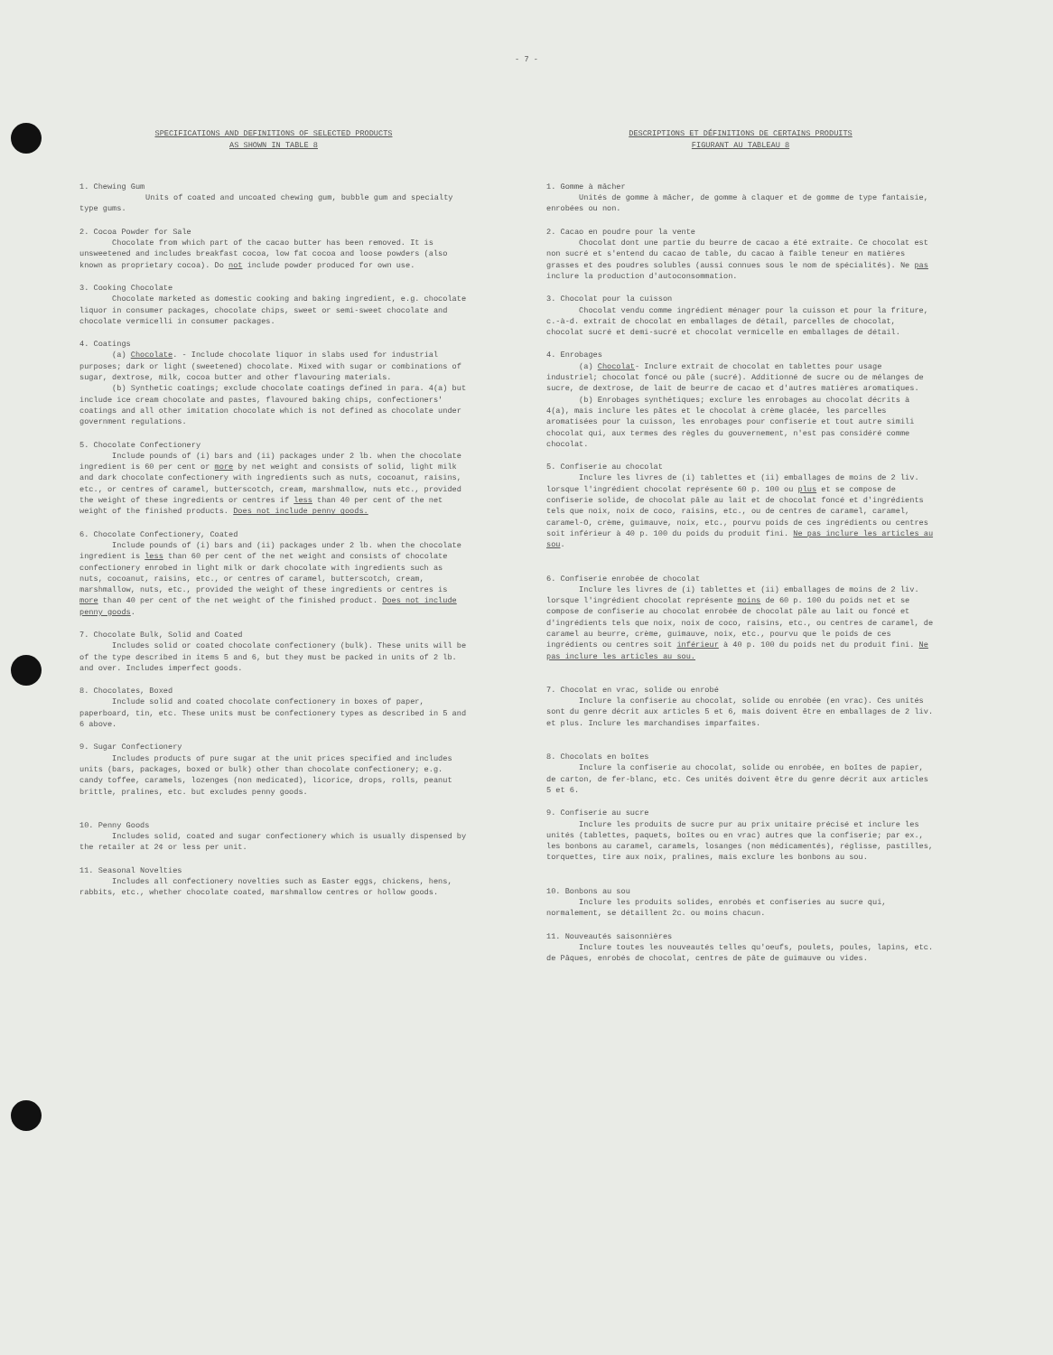- 7 -
SPECIFICATIONS AND DEFINITIONS OF SELECTED PRODUCTS
AS SHOWN IN TABLE 8
1. Chewing Gum
Units of coated and uncoated chewing gum, bubble gum and specialty type gums.
2. Cocoa Powder for Sale
Chocolate from which part of the cacao butter has been removed. It is unsweetened and includes breakfast cocoa, low fat cocoa and loose powders (also known as proprietary cocoa). Do not include powder produced for own use.
3. Cooking Chocolate
Chocolate marketed as domestic cooking and baking ingredient, e.g. chocolate liquor in consumer packages, chocolate chips, sweet or semi-sweet chocolate and chocolate vermicelli in consumer packages.
4. Coatings
(a) Chocolate. - Include chocolate liquor in slabs used for industrial purposes; dark or light (sweetened) chocolate. Mixed with sugar or combinations of sugar, dextrose, milk, cocoa butter and other flavouring materials.
(b) Synthetic coatings; exclude chocolate coatings defined in para. 4(a) but include ice cream chocolate and pastes, flavoured baking chips, confectioners' coatings and all other imitation chocolate which is not defined as chocolate under government regulations.
5. Chocolate Confectionery
Include pounds of (i) bars and (ii) packages under 2 lb. when the chocolate ingredient is 60 per cent or more by net weight and consists of solid, light milk and dark chocolate confectionery with ingredients such as nuts, cocoanut, raisins, etc., or centres of caramel, butterscotch, cream, marshmallow, nuts etc., provided the weight of these ingredients or centres if less than 40 per cent of the net weight of the finished products. Does not include penny goods.
6. Chocolate Confectionery, Coated
Include pounds of (i) bars and (ii) packages under 2 lb. when the chocolate ingredient is less than 60 per cent of the net weight and consists of chocolate confectionery enrobed in light milk or dark chocolate with ingredients such as nuts, cocoanut, raisins, etc., or centres of caramel, butterscotch, cream, marshmallow, nuts, etc., provided the weight of these ingredients or centres is more than 40 per cent of the net weight of the finished product. Does not include penny goods.
7. Chocolate Bulk, Solid and Coated
Includes solid or coated chocolate confectionery (bulk). These units will be of the type described in items 5 and 6, but they must be packed in units of 2 lb. and over. Includes imperfect goods.
8. Chocolates, Boxed
Include solid and coated chocolate confectionery in boxes of paper, paperboard, tin, etc. These units must be confectionery types as described in 5 and 6 above.
9. Sugar Confectionery
Includes products of pure sugar at the unit prices specified and includes units (bars, packages, boxed or bulk) other than chocolate confectionery; e.g. candy toffee, caramels, lozenges (non medicated), licorice, drops, rolls, peanut brittle, pralines, etc. but excludes penny goods.
10. Penny Goods
Includes solid, coated and sugar confectionery which is usually dispensed by the retailer at 2¢ or less per unit.
11. Seasonal Novelties
Includes all confectionery novelties such as Easter eggs, chickens, hens, rabbits, etc., whether chocolate coated, marshmallow centres or hollow goods.
DESCRIPTIONS ET DÉFINITIONS DE CERTAINS PRODUITS
FIGURANT AU TABLEAU 8
1. Gomme à mâcher
Unités de gomme à mâcher, de gomme à claquer et de gomme de type fantaisie, enrobées ou non.
2. Cacao en poudre pour la vente
Chocolat dont une partie du beurre de cacao a été extraite. Ce chocolat est non sucré et s'entend du cacao de table, du cacao à faible teneur en matières grasses et des poudres solubles (aussi connues sous le nom de spécialités). Ne pas inclure la production d'autoconsommation.
3. Chocolat pour la cuisson
Chocolat vendu comme ingrédient ménager pour la cuisson et pour la friture, c.-à-d. extrait de chocolat en emballages de détail, parcelles de chocolat, chocolat sucré et demi-sucré et chocolat vermicelle en emballages de détail.
4. Enrobages
(a) Chocolat- Inclure extrait de chocolat en tablettes pour usage industriel; chocolat foncé ou pâle (sucré). Additionné de sucre ou de mélanges de sucre, de dextrose, de lait de beurre de cacao et d'autres matières aromatiques.
(b) Enrobages synthétiques; exclure les enrobages au chocolat décrits à 4(a), mais inclure les pâtes et le chocolat à crème glacée, les parcelles aromatisées pour la cuisson, les enrobages pour confiserie et tout autre simili chocolat qui, aux termes des règles du gouvernement, n'est pas considéré comme chocolat.
5. Confiserie au chocolat
Inclure les livres de (i) tablettes et (ii) emballages de moins de 2 liv. lorsque l'ingrédient chocolat représente 60 p. 100 ou plus et se compose de confiserie solide, de chocolat pâle au lait et de chocolat foncé et d'ingrédients tels que noix, noix de coco, raisins, etc., ou de centres de caramel, caramel, caramel-O, crème, guimauve, noix, etc., pourvu poids de ces ingrédients ou centres soit inférieur à 40 p. 100 du poids du produit fini. Ne pas inclure les articles au sou.
6. Confiserie enrobée de chocolat
Inclure les livres de (i) tablettes et (ii) emballages de moins de 2 liv. lorsque l'ingrédient chocolat représente moins de 60 p. 100 du poids net et se compose de confiserie au chocolat enrobée de chocolat pâle au lait ou foncé et d'ingrédients tels que noix, noix de coco, raisins, etc., ou centres de caramel, de caramel au beurre, crème, guimauve, noix, etc., pourvu que le poids de ces ingrédients ou centres soit inférieur à 40 p. 100 du poids net du produit fini. Ne pas inclure les articles au sou.
7. Chocolat en vrac, solide ou enrobé
Inclure la confiserie au chocolat, solide ou enrobée (en vrac). Ces unités sont du genre décrit aux articles 5 et 6, mais doivent être en emballages de 2 liv. et plus. Inclure les marchandises imparfaites.
8. Chocolats en boîtes
Inclure la confiserie au chocolat, solide ou enrobée, en boîtes de papier, de carton, de fer-blanc, etc. Ces unités doivent être du genre décrit aux articles 5 et 6.
9. Confiserie au sucre
Inclure les produits de sucre pur au prix unitaire précisé et inclure les unités (tablettes, paquets, boîtes ou en vrac) autres que la confiserie; par ex., les bonbons au caramel, caramels, losanges (non médicamentés), réglisse, pastilles, torquettes, tire aux noix, pralines, mais exclure les bonbons au sou.
10. Bonbons au sou
Inclure les produits solides, enrobés et confiseries au sucre qui, normalement, se détaillent 2c. ou moins chacun.
11. Nouveautés saisonnières
Inclure toutes les nouveautés telles qu'oeufs, poulets, poules, lapins, etc. de Pâques, enrobés de chocolat, centres de pâte de guimauve ou vides.